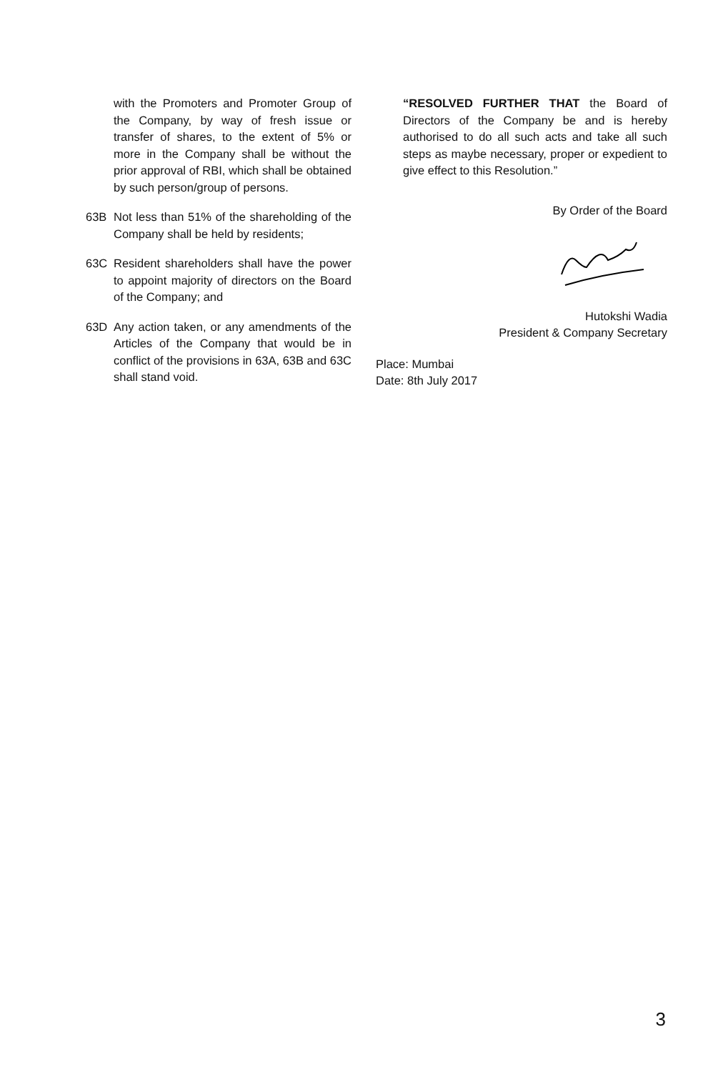with the Promoters and Promoter Group of the Company, by way of fresh issue or transfer of shares, to the extent of 5% or more in the Company shall be without the prior approval of RBI, which shall be obtained by such person/group of persons.
63B Not less than 51% of the shareholding of the Company shall be held by residents;
63C Resident shareholders shall have the power to appoint majority of directors on the Board of the Company; and
63D Any action taken, or any amendments of the Articles of the Company that would be in conflict of the provisions in 63A, 63B and 63C shall stand void.
“RESOLVED FURTHER THAT the Board of Directors of the Company be and is hereby authorised to do all such acts and take all such steps as maybe necessary, proper or expedient to give effect to this Resolution.”
By Order of the Board
Hutokshi Wadia
President & Company Secretary
Place: Mumbai
Date: 8th July 2017
3